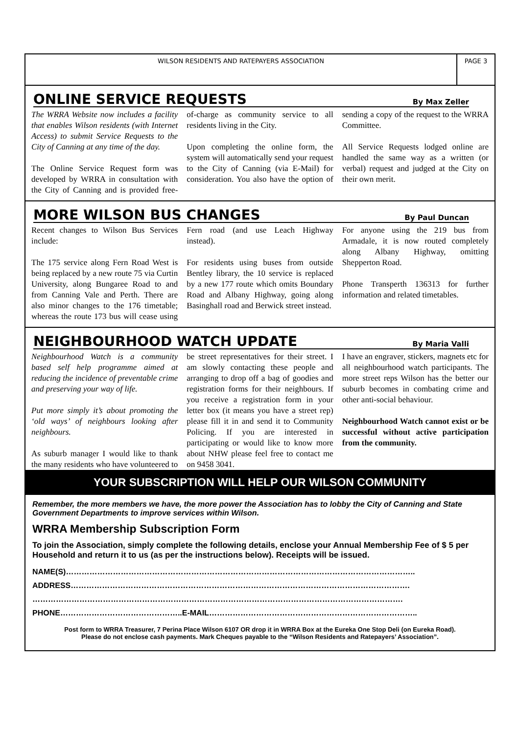WILSON RESIDENTS AND RATEPAYERS ASSOCIATION
PAGE 3
ONLINE SERVICE REQUESTS
By Max Zeller
The WRRA Website now includes a facility that enables Wilson residents (with Internet Access) to submit Service Requests to the City of Canning at any time of the day.
The Online Service Request form was developed by WRRA in consultation with the City of Canning and is provided free-of-charge as community service to all residents living in the City.
Upon completing the online form, the system will automatically send your request to the City of Canning (via E-Mail) for consideration. You also have the option of sending a copy of the request to the WRRA Committee.
All Service Requests lodged online are handled the same way as a written (or verbal) request and judged at the City on their own merit.
MORE WILSON BUS CHANGES
By Paul Duncan
Recent changes to Wilson Bus Services include:
The 175 service along Fern Road West is being replaced by a new route 75 via Curtin University, along Bungaree Road to and from Canning Vale and Perth. There are also minor changes to the 176 timetable; whereas the route 173 bus will cease using Fern road (and use Leach Highway instead).
For residents using buses from outside Bentley library, the 10 service is replaced by a new 177 route which omits Boundary Road and Albany Highway, going along Basinghall road and Berwick street instead.
For anyone using the 219 bus from Armadale, it is now routed completely along Albany Highway, omitting Shepperton Road.
Phone Transperth 136313 for further information and related timetables.
NEIGHBOURHOOD WATCH UPDATE
By Maria Valli
Neighbourhood Watch is a community based self help programme aimed at reducing the incidence of preventable crime and preserving your way of life.
Put more simply it’s about promoting the ‘old ways’ of neighbours looking after neighbours.
As suburb manager I would like to thank the many residents who have volunteered to be street representatives for their street. I am slowly contacting these people and arranging to drop off a bag of goodies and registration forms for their neighbours. If you receive a registration form in your letter box (it means you have a street rep) please fill it in and send it to Community Policing. If you are interested in participating or would like to know more about NHW please feel free to contact me on 9458 3041.
I have an engraver, stickers, magnets etc for all neighbourhood watch participants. The more street reps Wilson has the better our suburb becomes in combating crime and other anti-social behaviour.
Neighbourhood Watch cannot exist or be successful without active participation from the community.
YOUR SUBSCRIPTION WILL HELP OUR WILSON COMMUNITY
Remember, the more members we have, the more power the Association has to lobby the City of Canning and State Government Departments to improve services within Wilson.
WRRA Membership Subscription Form
To join the Association, simply complete the following details, enclose your Annual Membership Fee of $ 5 per Household and return it to us (as per the instructions below). Receipts will be issued.
NAME(S)……………………………………………………………………………………………………………………..
ADDRESS………………………………………………………………………………………………………………….
…………………………………………………………………………………………………………………………….
PHONE………………………………………..E-MAIL……………………………………………………………………..
Post form to WRRA Treasurer, 7 Perina Place Wilson 6107 OR drop it in WRRA Box at the Eureka One Stop Deli (on Eureka Road).
Please do not enclose cash payments. Mark Cheques payable to the “Wilson Residents and Ratepayers’ Association”.